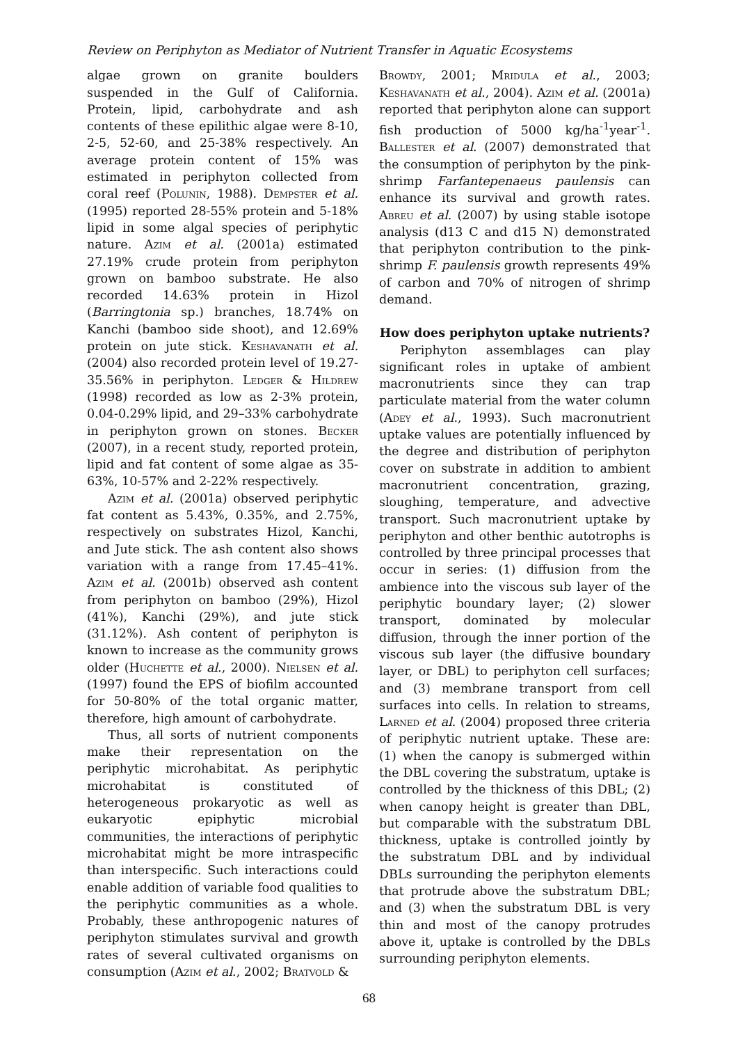Review on Periphyton as Mediator of Nutrient Transfer in Aquatic Ecosystems
algae grown on granite boulders suspended in the Gulf of California. Protein, lipid, carbohydrate and ash contents of these epilithic algae were 8-10, 2-5, 52-60, and 25-38% respectively. An average protein content of 15% was estimated in periphyton collected from coral reef (Polunin, 1988). Dempster et al. (1995) reported 28-55% protein and 5-18% lipid in some algal species of periphytic nature. Azim et al. (2001a) estimated 27.19% crude protein from periphyton grown on bamboo substrate. He also recorded 14.63% protein in Hizol (Barringtonia sp.) branches, 18.74% on Kanchi (bamboo side shoot), and 12.69% protein on jute stick. Keshavanath et al. (2004) also recorded protein level of 19.27-35.56% in periphyton. Ledger & Hildrew (1998) recorded as low as 2-3% protein, 0.04-0.29% lipid, and 29–33% carbohydrate in periphyton grown on stones. Becker (2007), in a recent study, reported protein, lipid and fat content of some algae as 35-63%, 10-57% and 2-22% respectively.
Azim et al. (2001a) observed periphytic fat content as 5.43%, 0.35%, and 2.75%, respectively on substrates Hizol, Kanchi, and Jute stick. The ash content also shows variation with a range from 17.45–41%. Azim et al. (2001b) observed ash content from periphyton on bamboo (29%), Hizol (41%), Kanchi (29%), and jute stick (31.12%). Ash content of periphyton is known to increase as the community grows older (Huchette et al., 2000). Nielsen et al. (1997) found the EPS of biofilm accounted for 50-80% of the total organic matter, therefore, high amount of carbohydrate.
Thus, all sorts of nutrient components make their representation on the periphytic microhabitat. As periphytic microhabitat is constituted of heterogeneous prokaryotic as well as eukaryotic epiphytic microbial communities, the interactions of periphytic microhabitat might be more intraspecific than interspecific. Such interactions could enable addition of variable food qualities to the periphytic communities as a whole. Probably, these anthropogenic natures of periphyton stimulates survival and growth rates of several cultivated organisms on consumption (Azim et al., 2002; Bratvold &
Browdy, 2001; Mridula et al., 2003; Keshavanath et al., 2004). Azim et al. (2001a) reported that periphyton alone can support fish production of 5000 kg/ha<sup>-1</sup>year<sup>-1</sup>. Ballester et al. (2007) demonstrated that the consumption of periphyton by the pink-shrimp Farfantepenaeus paulensis can enhance its survival and growth rates. Abreu et al. (2007) by using stable isotope analysis (d13 C and d15 N) demonstrated that periphyton contribution to the pink-shrimp F. paulensis growth represents 49% of carbon and 70% of nitrogen of shrimp demand.
How does periphyton uptake nutrients?
Periphyton assemblages can play significant roles in uptake of ambient macronutrients since they can trap particulate material from the water column (Adey et al., 1993). Such macronutrient uptake values are potentially influenced by the degree and distribution of periphyton cover on substrate in addition to ambient macronutrient concentration, grazing, sloughing, temperature, and advective transport. Such macronutrient uptake by periphyton and other benthic autotrophs is controlled by three principal processes that occur in series: (1) diffusion from the ambience into the viscous sub layer of the periphytic boundary layer; (2) slower transport, dominated by molecular diffusion, through the inner portion of the viscous sub layer (the diffusive boundary layer, or DBL) to periphyton cell surfaces; and (3) membrane transport from cell surfaces into cells. In relation to streams, Larned et al. (2004) proposed three criteria of periphytic nutrient uptake. These are: (1) when the canopy is submerged within the DBL covering the substratum, uptake is controlled by the thickness of this DBL; (2) when canopy height is greater than DBL, but comparable with the substratum DBL thickness, uptake is controlled jointly by the substratum DBL and by individual DBLs surrounding the periphyton elements that protrude above the substratum DBL; and (3) when the substratum DBL is very thin and most of the canopy protrudes above it, uptake is controlled by the DBLs surrounding periphyton elements.
68